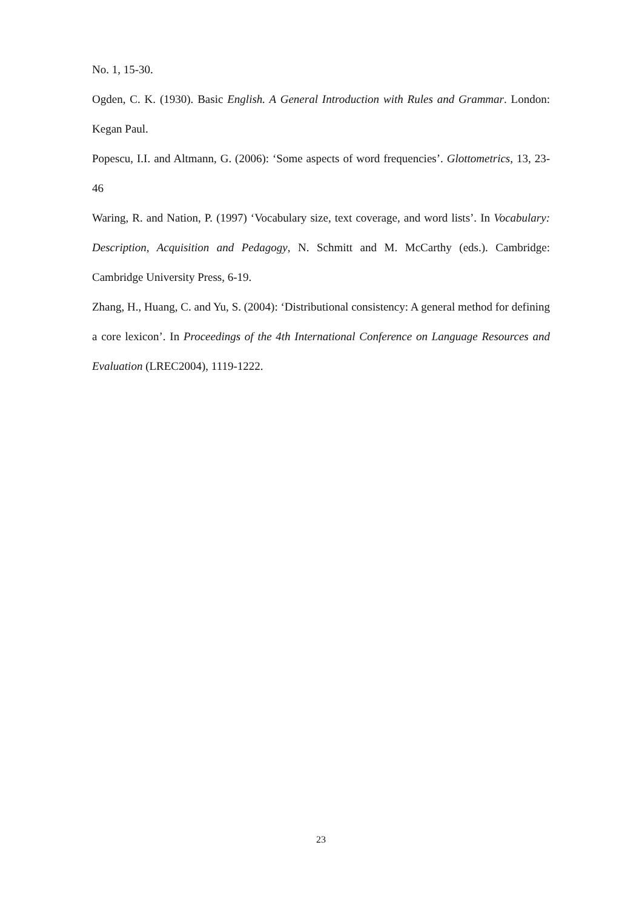No. 1, 15-30.
Ogden, C. K. (1930). Basic English. A General Introduction with Rules and Grammar. London: Kegan Paul.
Popescu, I.I. and Altmann, G. (2006): ‘Some aspects of word frequencies’. Glottometrics, 13, 23-46
Waring, R. and Nation, P. (1997) ‘Vocabulary size, text coverage, and word lists’. In Vocabulary: Description, Acquisition and Pedagogy, N. Schmitt and M. McCarthy (eds.). Cambridge: Cambridge University Press, 6-19.
Zhang, H., Huang, C. and Yu, S. (2004): ‘Distributional consistency: A general method for defining a core lexicon’. In Proceedings of the 4th International Conference on Language Resources and Evaluation (LREC2004), 1119-1222.
23